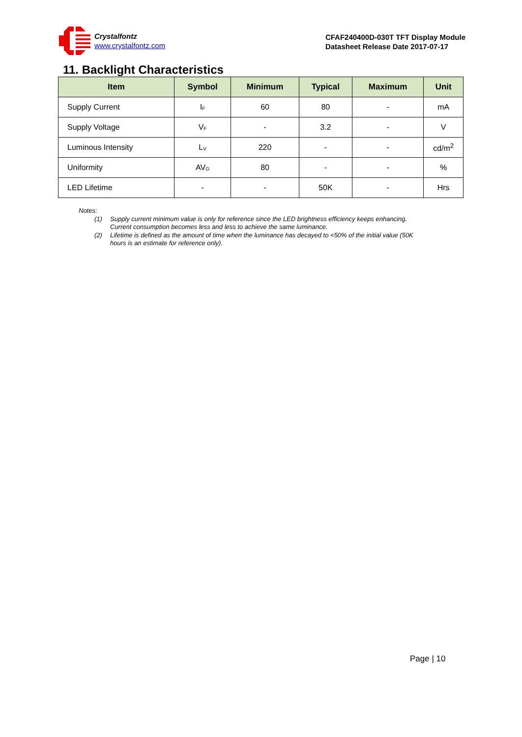Crystalfontz
www.crystalfontz.com
CFAF240400D-030T TFT Display Module
Datasheet Release Date 2017-07-17
11. Backlight Characteristics
| Item | Symbol | Minimum | Typical | Maximum | Unit |
| --- | --- | --- | --- | --- | --- |
| Supply Current | I<sub>F</sub> | 60 | 80 | - | mA |
| Supply Voltage | V<sub>F</sub> | - | 3.2 | - | V |
| Luminous Intensity | L<sub>V</sub> | 220 | - | - | cd/m<sup>2</sup> |
| Uniformity | AV<sub>G</sub> | 80 | - | - | % |
| LED Lifetime | - | - | 50K | - | Hrs |
Notes:
(1) Supply current minimum value is only for reference since the LED brightness efficiency keeps enhancing. Current consumption becomes less and less to achieve the same luminance.
(2) Lifetime is defined as the amount of time when the luminance has decayed to <50% of the initial value (50K hours is an estimate for reference only).
Page | 10